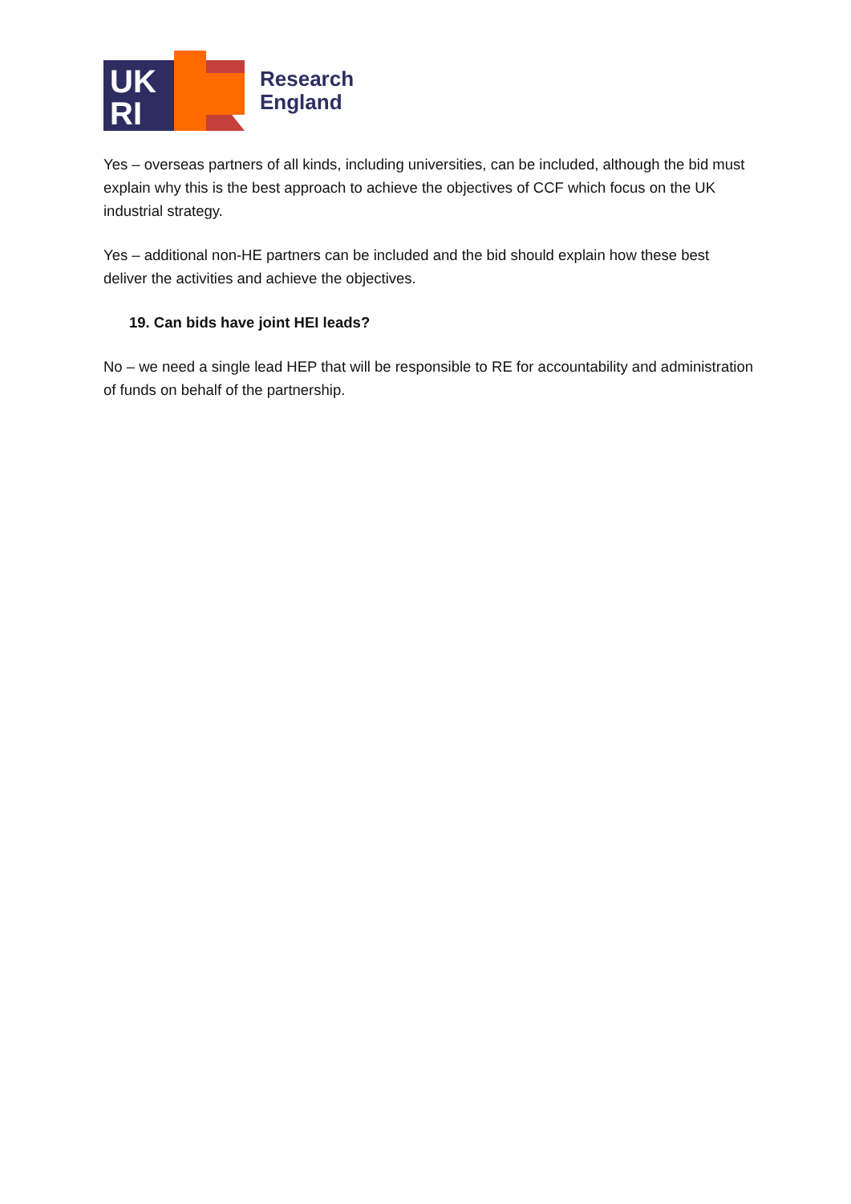UK
RI
Research
England
Yes – overseas partners of all kinds, including universities, can be included, although the bid must explain why this is the best approach to achieve the objectives of CCF which focus on the UK industrial strategy.
Yes – additional non-HE partners can be included and the bid should explain how these best deliver the activities and achieve the objectives.
19. Can bids have joint HEI leads?
No – we need a single lead HEP that will be responsible to RE for accountability and administration of funds on behalf of the partnership.